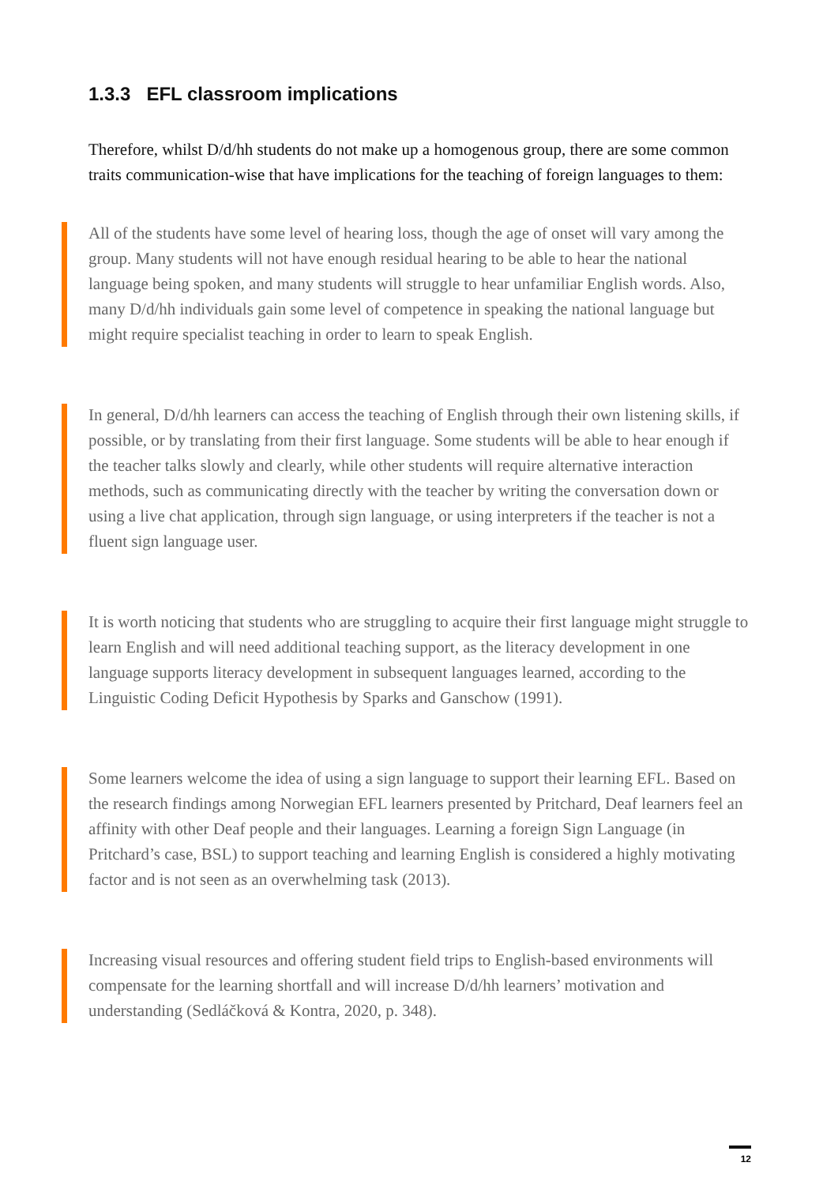1.3.3 EFL classroom implications
Therefore, whilst D/d/hh students do not make up a homogenous group, there are some common traits communication-wise that have implications for the teaching of foreign languages to them:
All of the students have some level of hearing loss, though the age of onset will vary among the group. Many students will not have enough residual hearing to be able to hear the national language being spoken, and many students will struggle to hear unfamiliar English words. Also, many D/d/hh individuals gain some level of competence in speaking the national language but might require specialist teaching in order to learn to speak English.
In general, D/d/hh learners can access the teaching of English through their own listening skills, if possible, or by translating from their first language. Some students will be able to hear enough if the teacher talks slowly and clearly, while other students will require alternative interaction methods, such as communicating directly with the teacher by writing the conversation down or using a live chat application, through sign language, or using interpreters if the teacher is not a fluent sign language user.
It is worth noticing that students who are struggling to acquire their first language might struggle to learn English and will need additional teaching support, as the literacy development in one language supports literacy development in subsequent languages learned, according to the Linguistic Coding Deficit Hypothesis by Sparks and Ganschow (1991).
Some learners welcome the idea of using a sign language to support their learning EFL. Based on the research findings among Norwegian EFL learners presented by Pritchard, Deaf learners feel an affinity with other Deaf people and their languages. Learning a foreign Sign Language (in Pritchard’s case, BSL) to support teaching and learning English is considered a highly motivating factor and is not seen as an overwhelming task (2013).
Increasing visual resources and offering student field trips to English-based environments will compensate for the learning shortfall and will increase D/d/hh learners’ motivation and understanding (Sedláčková & Kontra, 2020, p. 348).
12